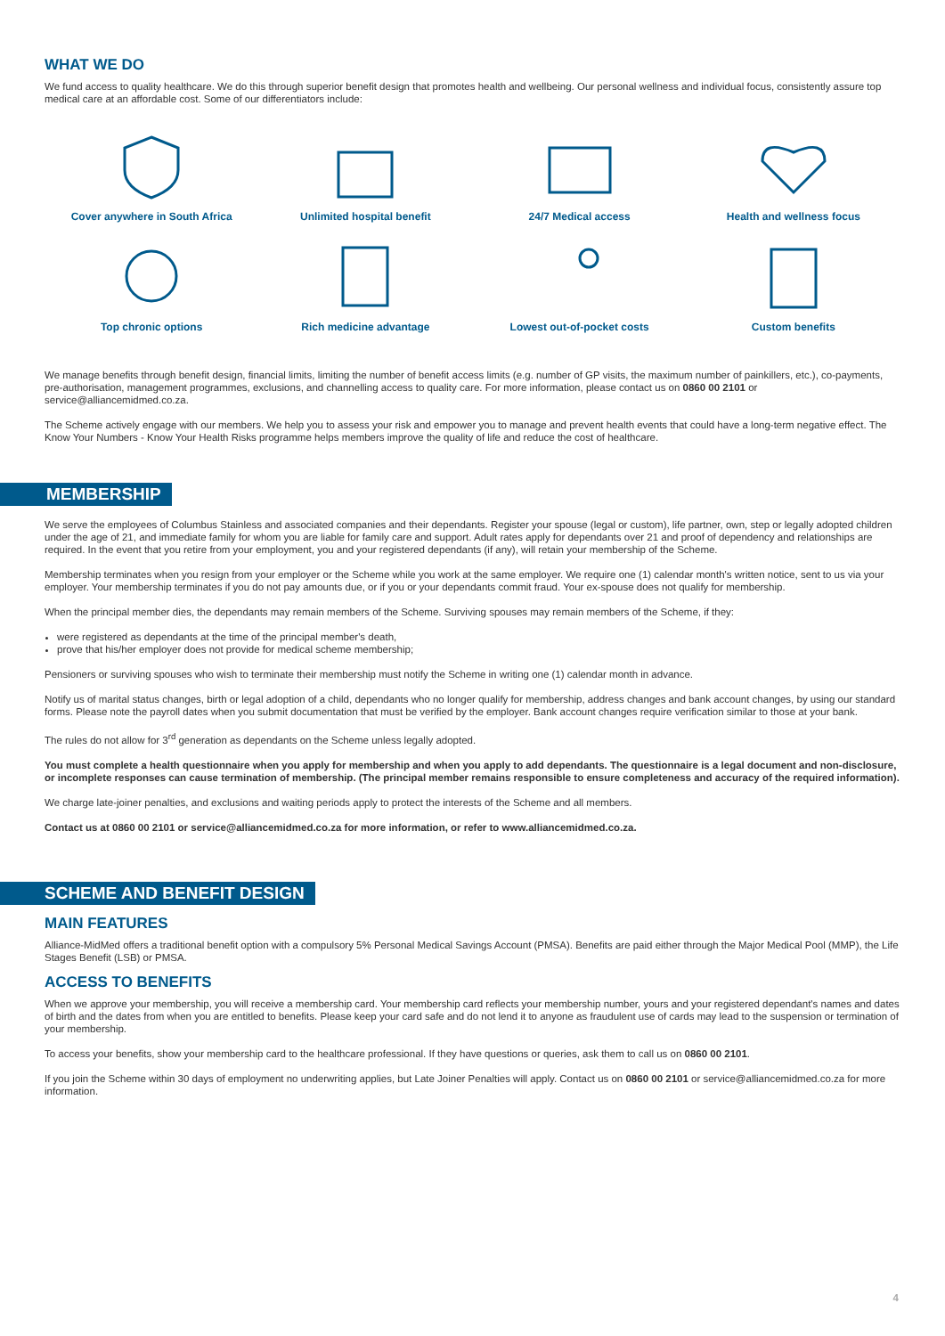WHAT WE DO
We fund access to quality healthcare. We do this through superior benefit design that promotes health and wellbeing. Our personal wellness and individual focus, consistently assure top medical care at an affordable cost. Some of our differentiators include:
Cover anywhere in South Africa
Unlimited hospital benefit
24/7 Medical access
Health and wellness focus
Top chronic options
Rich medicine advantage
Lowest out-of-pocket costs
Custom benefits
We manage benefits through benefit design, financial limits, limiting the number of benefit access limits (e.g. number of GP visits, the maximum number of painkillers, etc.), co-payments, pre-authorisation, management programmes, exclusions, and channelling access to quality care. For more information, please contact us on 0860 00 2101 or service@alliancemidmed.co.za.
The Scheme actively engage with our members. We help you to assess your risk and empower you to manage and prevent health events that could have a long-term negative effect. The Know Your Numbers - Know Your Health Risks programme helps members improve the quality of life and reduce the cost of healthcare.
MEMBERSHIP
We serve the employees of Columbus Stainless and associated companies and their dependants. Register your spouse (legal or custom), life partner, own, step or legally adopted children under the age of 21, and immediate family for whom you are liable for family care and support. Adult rates apply for dependants over 21 and proof of dependency and relationships are required. In the event that you retire from your employment, you and your registered dependants (if any), will retain your membership of the Scheme.
Membership terminates when you resign from your employer or the Scheme while you work at the same employer. We require one (1) calendar month's written notice, sent to us via your employer. Your membership terminates if you do not pay amounts due, or if you or your dependants commit fraud. Your ex-spouse does not qualify for membership.
When the principal member dies, the dependants may remain members of the Scheme. Surviving spouses may remain members of the Scheme, if they:
were registered as dependants at the time of the principal member's death,
prove that his/her employer does not provide for medical scheme membership;
Pensioners or surviving spouses who wish to terminate their membership must notify the Scheme in writing one (1) calendar month in advance.
Notify us of marital status changes, birth or legal adoption of a child, dependants who no longer qualify for membership, address changes and bank account changes, by using our standard forms. Please note the payroll dates when you submit documentation that must be verified by the employer. Bank account changes require verification similar to those at your bank.
The rules do not allow for 3<sup>rd</sup> generation as dependants on the Scheme unless legally adopted.
You must complete a health questionnaire when you apply for membership and when you apply to add dependants. The questionnaire is a legal document and non-disclosure, or incomplete responses can cause termination of membership. (The principal member remains responsible to ensure completeness and accuracy of the required information).
We charge late-joiner penalties, and exclusions and waiting periods apply to protect the interests of the Scheme and all members.
Contact us at 0860 00 2101 or service@alliancemidmed.co.za for more information, or refer to www.alliancemidmed.co.za.
SCHEME AND BENEFIT DESIGN
MAIN FEATURES
Alliance-MidMed offers a traditional benefit option with a compulsory 5% Personal Medical Savings Account (PMSA). Benefits are paid either through the Major Medical Pool (MMP), the Life Stages Benefit (LSB) or PMSA.
ACCESS TO BENEFITS
When we approve your membership, you will receive a membership card. Your membership card reflects your membership number, yours and your registered dependant's names and dates of birth and the dates from when you are entitled to benefits. Please keep your card safe and do not lend it to anyone as fraudulent use of cards may lead to the suspension or termination of your membership.
To access your benefits, show your membership card to the healthcare professional. If they have questions or queries, ask them to call us on 0860 00 2101.
If you join the Scheme within 30 days of employment no underwriting applies, but Late Joiner Penalties will apply. Contact us on 0860 00 2101 or service@alliancemidmed.co.za for more information.
4